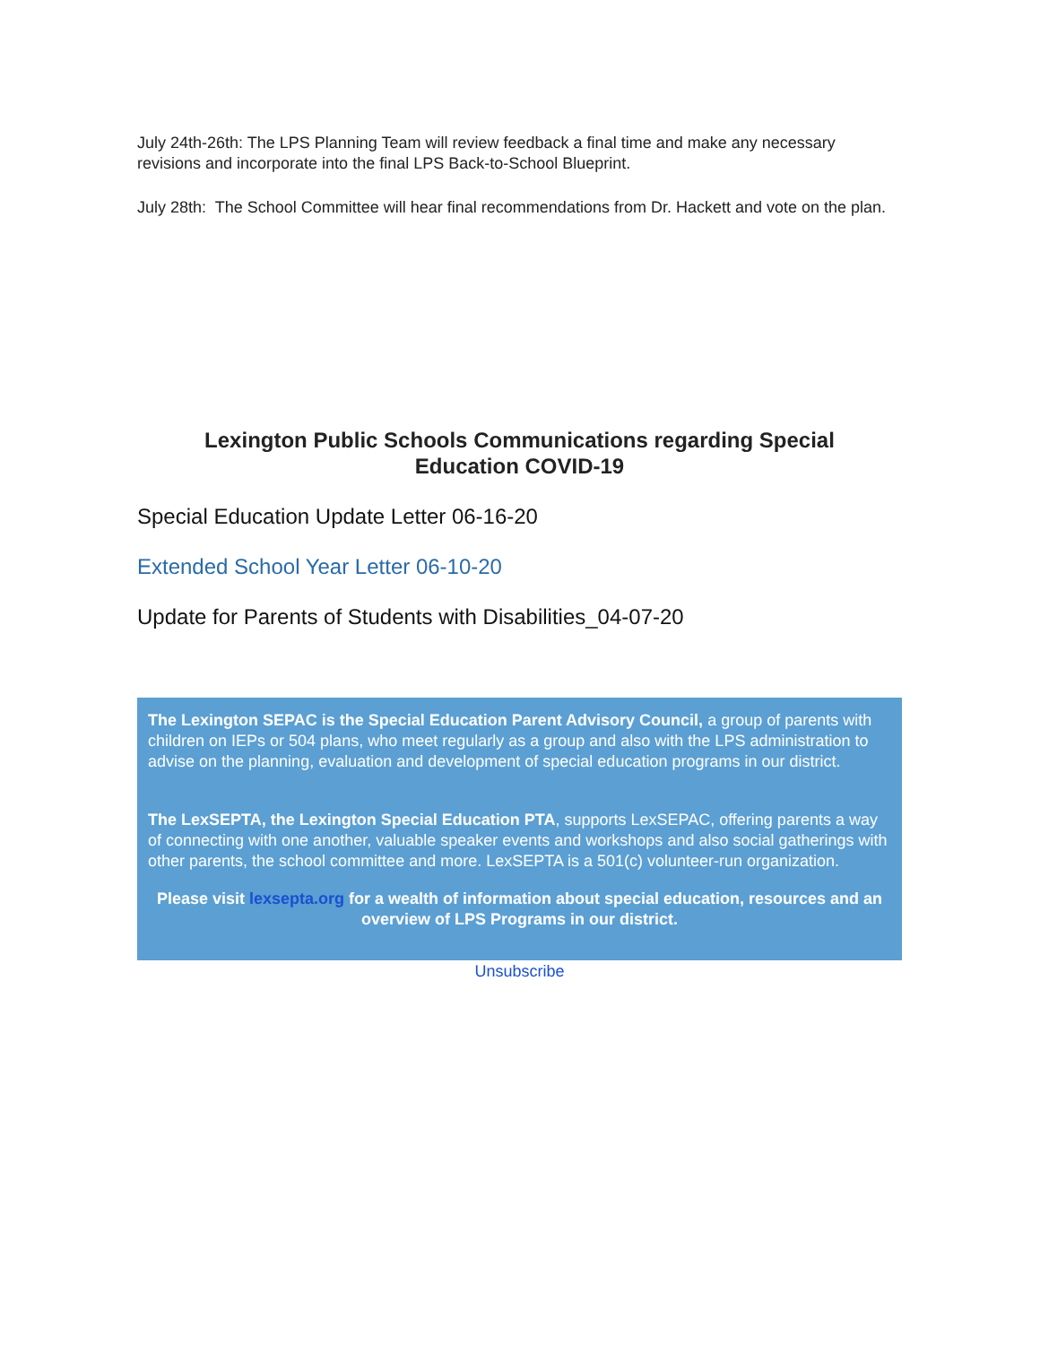July 24th-26th: The LPS Planning Team will review feedback a final time and make any necessary revisions and incorporate into the final LPS Back-to-School Blueprint.
July 28th: The School Committee will hear final recommendations from Dr. Hackett and vote on the plan.
Lexington Public Schools Communications regarding Special Education COVID-19
Special Education Update Letter 06-16-20
Extended School Year Letter 06-10-20
Update for Parents of Students with Disabilities_04-07-20
The Lexington SEPAC is the Special Education Parent Advisory Council, a group of parents with children on IEPs or 504 plans, who meet regularly as a group and also with the LPS administration to advise on the planning, evaluation and development of special education programs in our district.
The LexSEPTA, the Lexington Special Education PTA, supports LexSEPAC, offering parents a way of connecting with one another, valuable speaker events and workshops and also social gatherings with other parents, the school committee and more. LexSEPTA is a 501(c) volunteer-run organization.
Please visit lexsepta.org for a wealth of information about special education, resources and an overview of LPS Programs in our district.
Unsubscribe